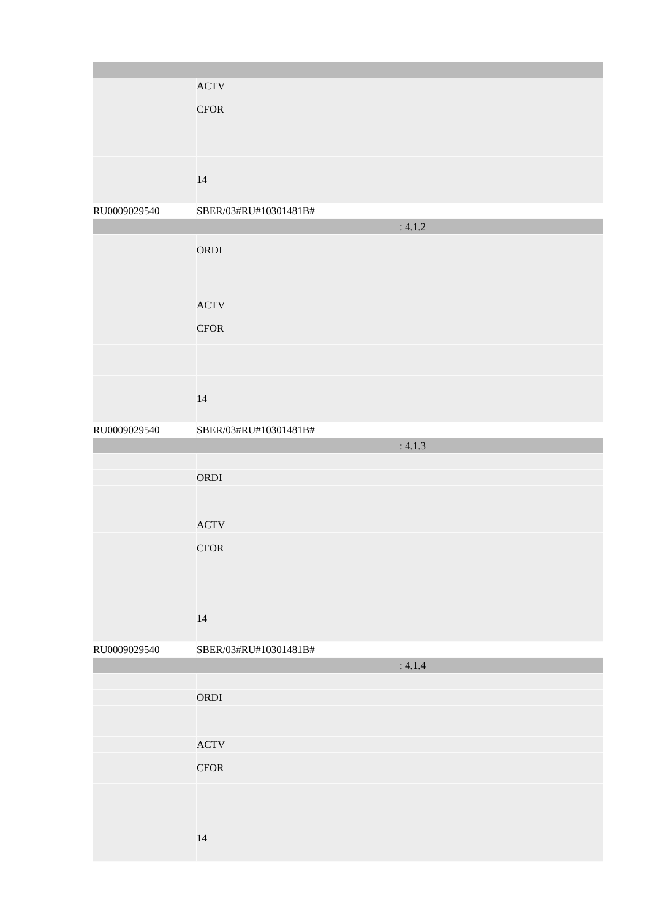| | ACTV |
| | CFOR |
| | 14 |
| RU0009029540 | SBER/03#RU#10301481B# |
| : 4.1.2 | |
| | ORDI |
| | ACTV |
| | CFOR |
| | 14 |
| RU0009029540 | SBER/03#RU#10301481B# |
| : 4.1.3 | |
| | ORDI |
| | ACTV |
| | CFOR |
| | 14 |
| RU0009029540 | SBER/03#RU#10301481B# |
| : 4.1.4 | |
| | ORDI |
| | ACTV |
| | CFOR |
| | 14 |